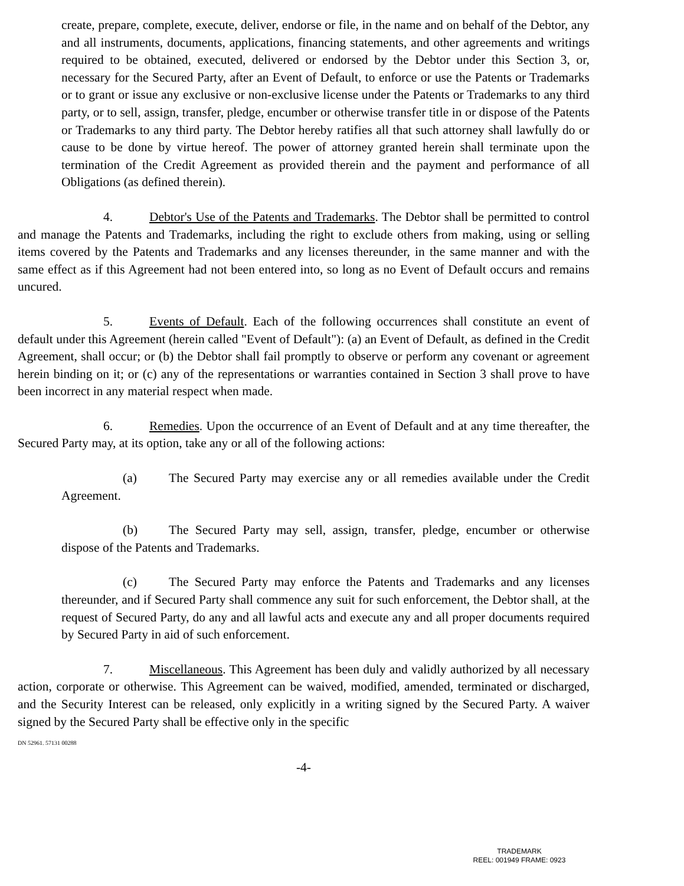create, prepare, complete, execute, deliver, endorse or file, in the name and on behalf of the Debtor, any and all instruments, documents, applications, financing statements, and other agreements and writings required to be obtained, executed, delivered or endorsed by the Debtor under this Section 3, or, necessary for the Secured Party, after an Event of Default, to enforce or use the Patents or Trademarks or to grant or issue any exclusive or non-exclusive license under the Patents or Trademarks to any third party, or to sell, assign, transfer, pledge, encumber or otherwise transfer title in or dispose of the Patents or Trademarks to any third party. The Debtor hereby ratifies all that such attorney shall lawfully do or cause to be done by virtue hereof. The power of attorney granted herein shall terminate upon the termination of the Credit Agreement as provided therein and the payment and performance of all Obligations (as defined therein).
4. Debtor's Use of the Patents and Trademarks. The Debtor shall be permitted to control and manage the Patents and Trademarks, including the right to exclude others from making, using or selling items covered by the Patents and Trademarks and any licenses thereunder, in the same manner and with the same effect as if this Agreement had not been entered into, so long as no Event of Default occurs and remains uncured.
5. Events of Default. Each of the following occurrences shall constitute an event of default under this Agreement (herein called "Event of Default"): (a) an Event of Default, as defined in the Credit Agreement, shall occur; or (b) the Debtor shall fail promptly to observe or perform any covenant or agreement herein binding on it; or (c) any of the representations or warranties contained in Section 3 shall prove to have been incorrect in any material respect when made.
6. Remedies. Upon the occurrence of an Event of Default and at any time thereafter, the Secured Party may, at its option, take any or all of the following actions:
(a) The Secured Party may exercise any or all remedies available under the Credit Agreement.
(b) The Secured Party may sell, assign, transfer, pledge, encumber or otherwise dispose of the Patents and Trademarks.
(c) The Secured Party may enforce the Patents and Trademarks and any licenses thereunder, and if Secured Party shall commence any suit for such enforcement, the Debtor shall, at the request of Secured Party, do any and all lawful acts and execute any and all proper documents required by Secured Party in aid of such enforcement.
7. Miscellaneous. This Agreement has been duly and validly authorized by all necessary action, corporate or otherwise. This Agreement can be waived, modified, amended, terminated or discharged, and the Security Interest can be released, only explicitly in a writing signed by the Secured Party. A waiver signed by the Secured Party shall be effective only in the specific
DN 52961. 57131 00288
-4-
TRADEMARK
REEL: 001949 FRAME: 0923